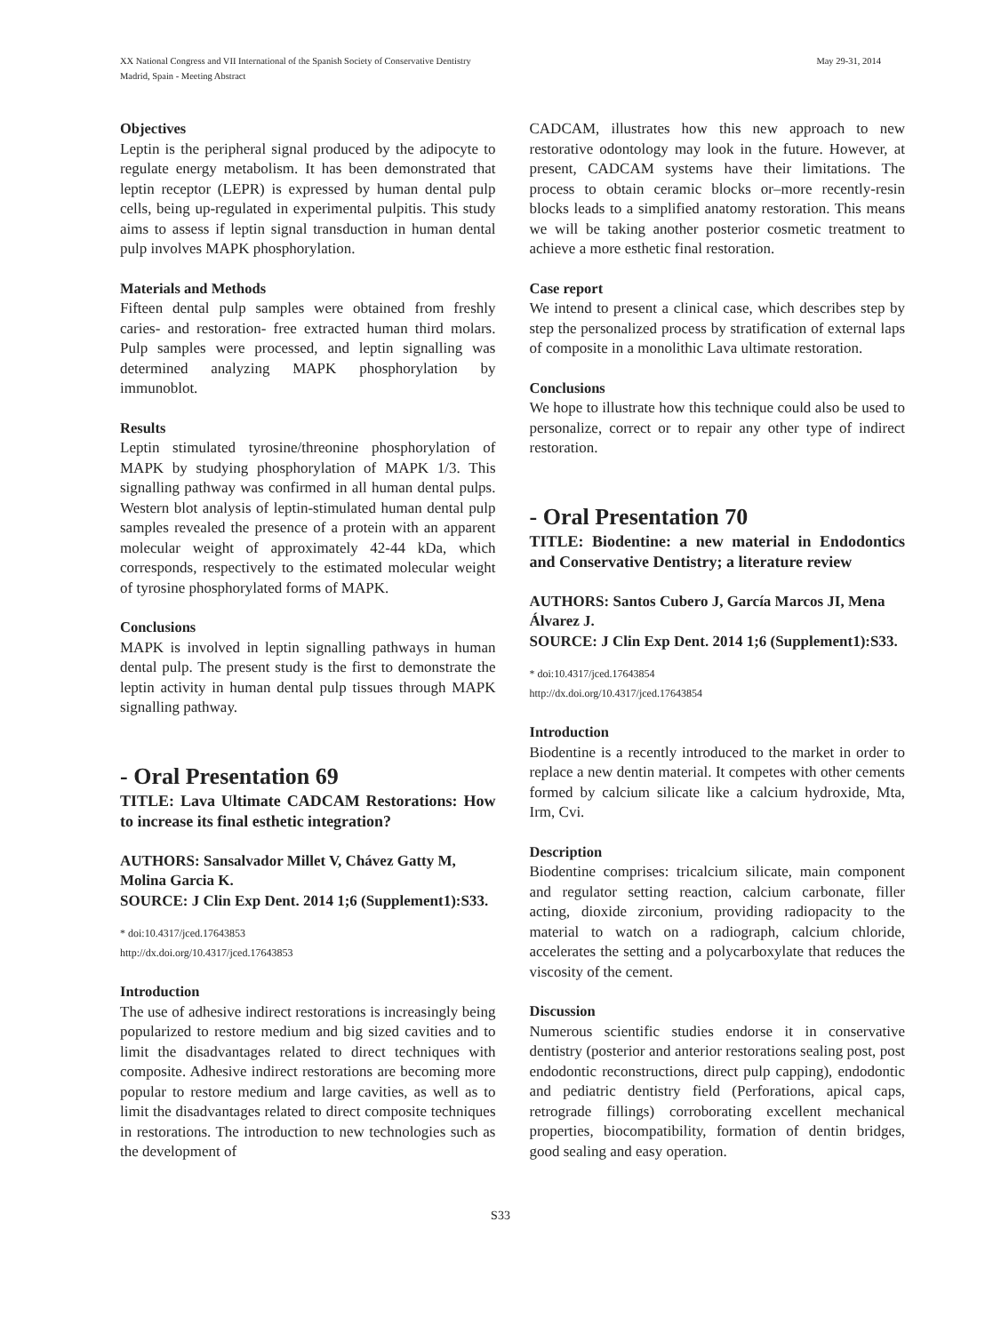XX National Congress and VII International of the Spanish Society of Conservative Dentistry
Madrid, Spain - Meeting Abstract
May 29-31, 2014
Objectives
Leptin is the peripheral signal produced by the adipocyte to regulate energy metabolism. It has been demonstrated that leptin receptor (LEPR) is expressed by human dental pulp cells, being up-regulated in experimental pulpitis. This study aims to assess if leptin signal transduction in human dental pulp involves MAPK phosphorylation.
Materials and Methods
Fifteen dental pulp samples were obtained from freshly caries- and restoration- free extracted human third molars. Pulp samples were processed, and leptin signalling was determined analyzing MAPK phosphorylation by immunoblot.
Results
Leptin stimulated tyrosine/threonine phosphorylation of MAPK by studying phosphorylation of MAPK 1/3. This signalling pathway was confirmed in all human dental pulps. Western blot analysis of leptin-stimulated human dental pulp samples revealed the presence of a protein with an apparent molecular weight of approximately 42-44 kDa, which corresponds, respectively to the estimated molecular weight of tyrosine phosphorylated forms of MAPK.
Conclusions
MAPK is involved in leptin signalling pathways in human dental pulp. The present study is the first to demonstrate the leptin activity in human dental pulp tissues through MAPK signalling pathway.
- Oral Presentation 69
TITLE: Lava Ultimate CADCAM Restorations: How to increase its final esthetic integration?
AUTHORS: Sansalvador Millet V, Chávez Gatty M, Molina Garcia K.
SOURCE: J Clin Exp Dent. 2014 1;6 (Supplement1):S33.
* doi:10.4317/jced.17643853
http://dx.doi.org/10.4317/jced.17643853
Introduction
The use of adhesive indirect restorations is increasingly being popularized to restore medium and big sized cavities and to limit the disadvantages related to direct techniques with composite. Adhesive indirect restorations are becoming more popular to restore medium and large cavities, as well as to limit the disadvantages related to direct composite techniques in restorations. The introduction to new technologies such as the development of
CADCAM, illustrates how this new approach to new restorative odontology may look in the future. However, at present, CADCAM systems have their limitations. The process to obtain ceramic blocks or–more recently-resin blocks leads to a simplified anatomy restoration. This means we will be taking another posterior cosmetic treatment to achieve a more esthetic final restoration.
Case report
We intend to present a clinical case, which describes step by step the personalized process by stratification of external laps of composite in a monolithic Lava ultimate restoration.
Conclusions
We hope to illustrate how this technique could also be used to personalize, correct or to repair any other type of indirect restoration.
- Oral Presentation 70
TITLE: Biodentine: a new material in Endodontics and Conservative Dentistry; a literature review
AUTHORS: Santos Cubero J, García Marcos JI, Mena Álvarez J.
SOURCE: J Clin Exp Dent. 2014 1;6 (Supplement1):S33.
* doi:10.4317/jced.17643854
http://dx.doi.org/10.4317/jced.17643854
Introduction
Biodentine is a recently introduced to the market in order to replace a new dentin material. It competes with other cements formed by calcium silicate like a calcium hydroxide, Mta, Irm, Cvi.
Description
Biodentine comprises: tricalcium silicate, main component and regulator setting reaction, calcium carbonate, filler acting, dioxide zirconium, providing radiopacity to the material to watch on a radiograph, calcium chloride, accelerates the setting and a polycarboxylate that reduces the viscosity of the cement.
Discussion
Numerous scientific studies endorse it in conservative dentistry (posterior and anterior restorations sealing post, post endodontic reconstructions, direct pulp capping), endodontic and pediatric dentistry field (Perforations, apical caps, retrograde fillings) corroborating excellent mechanical properties, biocompatibility, formation of dentin bridges, good sealing and easy operation.
S33